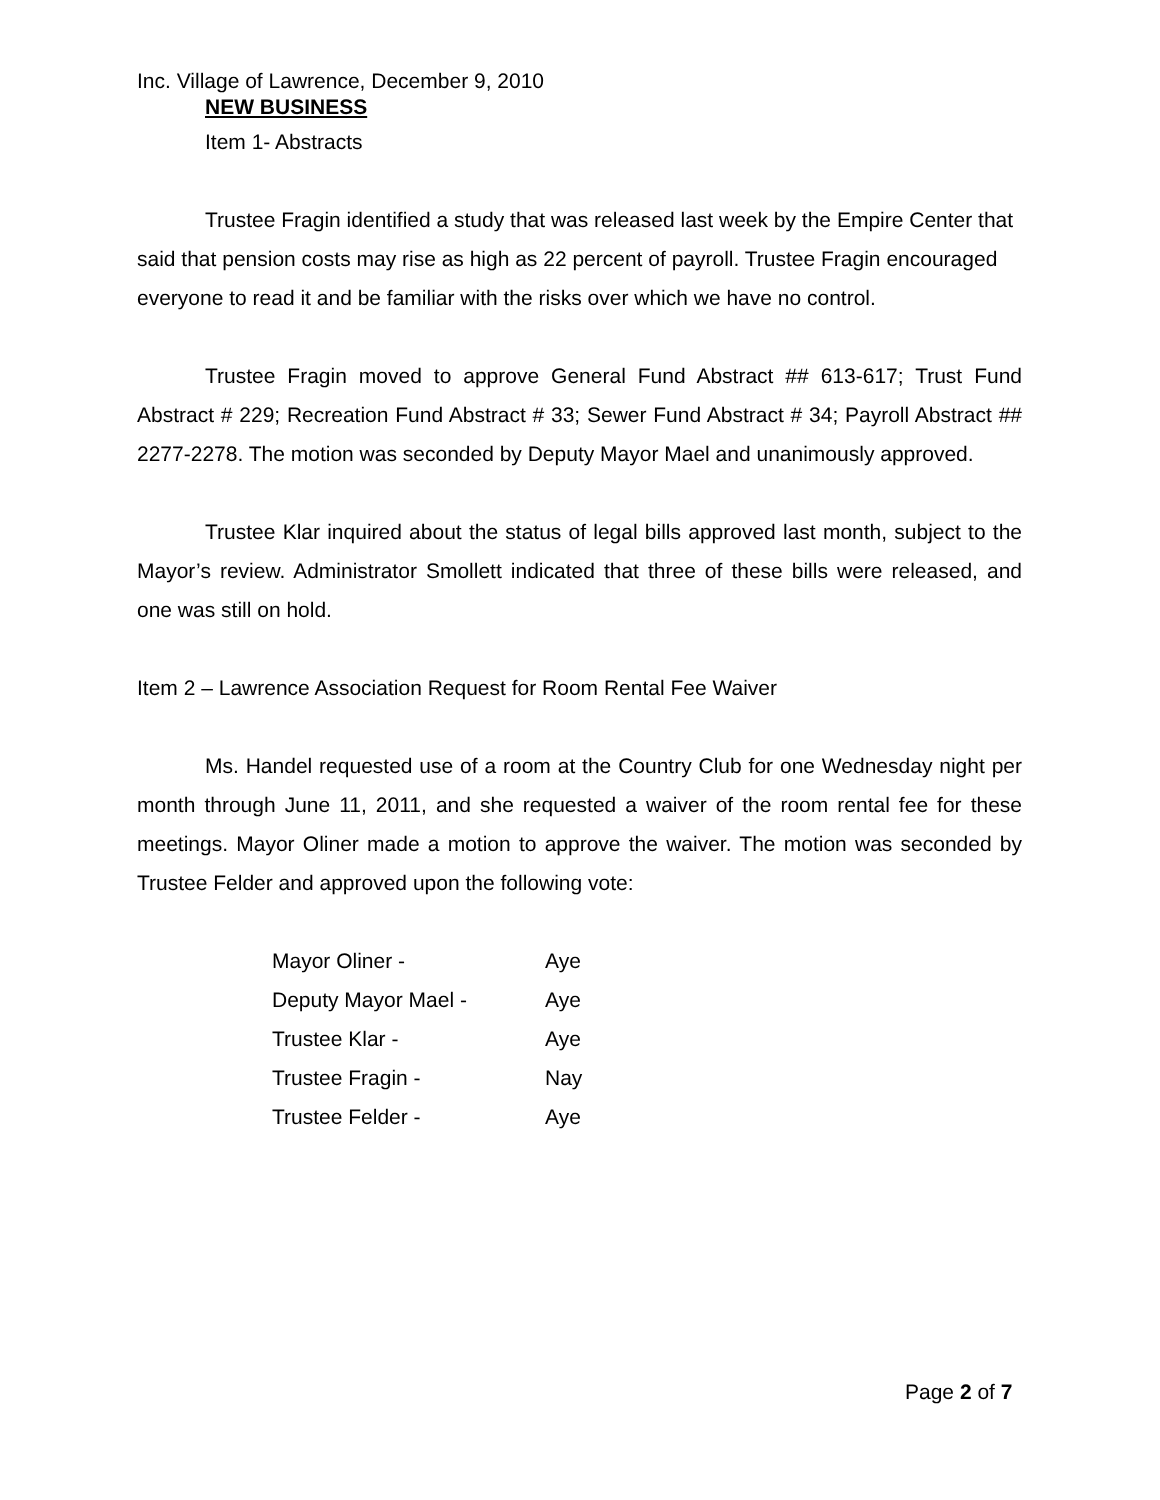Inc. Village of Lawrence, December 9, 2010
NEW BUSINESS
Item 1- Abstracts
Trustee Fragin identified a study that was released last week by the Empire Center that said that pension costs may rise as high as 22 percent of payroll. Trustee Fragin encouraged everyone to read it and be familiar with the risks over which we have no control.
Trustee Fragin moved to approve General Fund Abstract ## 613-617; Trust Fund Abstract # 229; Recreation Fund Abstract # 33; Sewer Fund Abstract # 34; Payroll Abstract ## 2277-2278. The motion was seconded by Deputy Mayor Mael and unanimously approved.
Trustee Klar inquired about the status of legal bills approved last month, subject to the Mayor’s review. Administrator Smollett indicated that three of these bills were released, and one was still on hold.
Item 2 – Lawrence Association Request for Room Rental Fee Waiver
Ms. Handel requested use of a room at the Country Club for one Wednesday night per month through June 11, 2011, and she requested a waiver of the room rental fee for these meetings. Mayor Oliner made a motion to approve the waiver. The motion was seconded by Trustee Felder and approved upon the following vote:
| Mayor Oliner - | Aye |
| Deputy Mayor Mael - | Aye |
| Trustee Klar - | Aye |
| Trustee Fragin - | Nay |
| Trustee Felder - | Aye |
Page 2 of 7